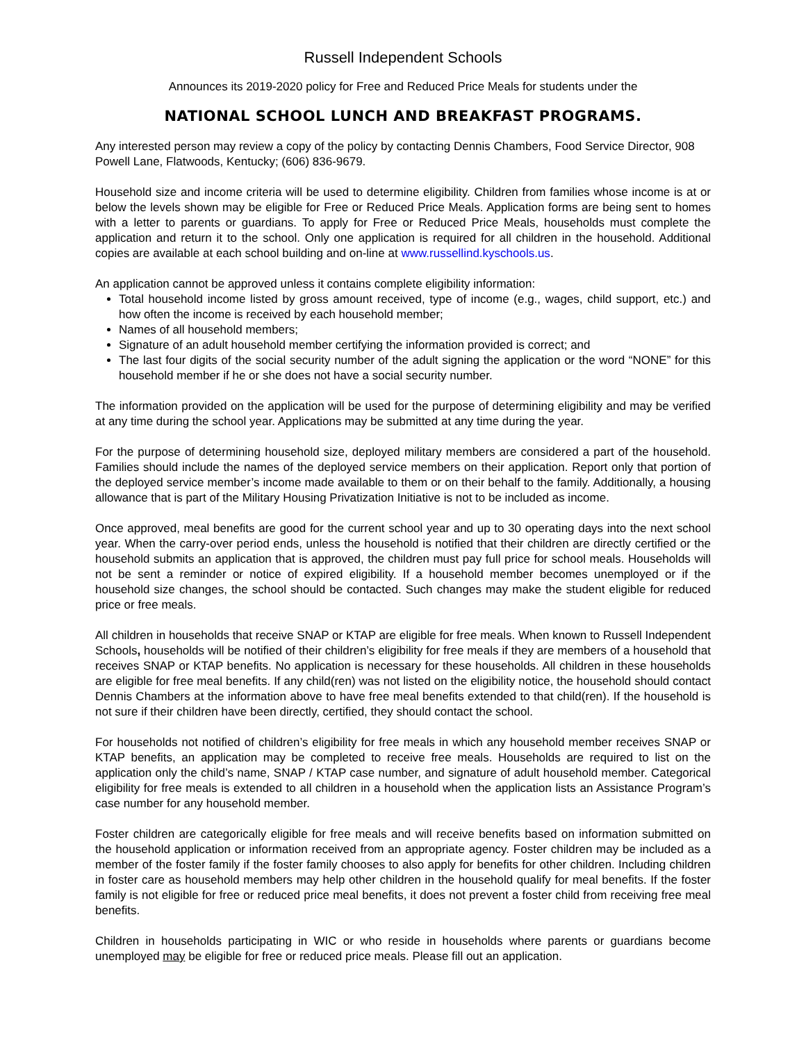Russell Independent Schools
Announces its 2019-2020 policy for Free and Reduced Price Meals for students under the
NATIONAL SCHOOL LUNCH AND BREAKFAST PROGRAMS.
Any interested person may review a copy of the policy by contacting Dennis Chambers, Food Service Director, 908 Powell Lane, Flatwoods, Kentucky; (606) 836-9679.
Household size and income criteria will be used to determine eligibility. Children from families whose income is at or below the levels shown may be eligible for Free or Reduced Price Meals. Application forms are being sent to homes with a letter to parents or guardians. To apply for Free or Reduced Price Meals, households must complete the application and return it to the school. Only one application is required for all children in the household. Additional copies are available at each school building and on-line at www.russellind.kyschools.us.
An application cannot be approved unless it contains complete eligibility information:
Total household income listed by gross amount received, type of income (e.g., wages, child support, etc.) and how often the income is received by each household member;
Names of all household members;
Signature of an adult household member certifying the information provided is correct; and
The last four digits of the social security number of the adult signing the application or the word “NONE” for this household member if he or she does not have a social security number.
The information provided on the application will be used for the purpose of determining eligibility and may be verified at any time during the school year. Applications may be submitted at any time during the year.
For the purpose of determining household size, deployed military members are considered a part of the household. Families should include the names of the deployed service members on their application. Report only that portion of the deployed service member’s income made available to them or on their behalf to the family. Additionally, a housing allowance that is part of the Military Housing Privatization Initiative is not to be included as income.
Once approved, meal benefits are good for the current school year and up to 30 operating days into the next school year. When the carry-over period ends, unless the household is notified that their children are directly certified or the household submits an application that is approved, the children must pay full price for school meals. Households will not be sent a reminder or notice of expired eligibility. If a household member becomes unemployed or if the household size changes, the school should be contacted. Such changes may make the student eligible for reduced price or free meals.
All children in households that receive SNAP or KTAP are eligible for free meals. When known to Russell Independent Schools, households will be notified of their children’s eligibility for free meals if they are members of a household that receives SNAP or KTAP benefits. No application is necessary for these households. All children in these households are eligible for free meal benefits. If any child(ren) was not listed on the eligibility notice, the household should contact Dennis Chambers at the information above to have free meal benefits extended to that child(ren). If the household is not sure if their children have been directly, certified, they should contact the school.
For households not notified of children’s eligibility for free meals in which any household member receives SNAP or KTAP benefits, an application may be completed to receive free meals. Households are required to list on the application only the child’s name, SNAP / KTAP case number, and signature of adult household member. Categorical eligibility for free meals is extended to all children in a household when the application lists an Assistance Program’s case number for any household member.
Foster children are categorically eligible for free meals and will receive benefits based on information submitted on the household application or information received from an appropriate agency. Foster children may be included as a member of the foster family if the foster family chooses to also apply for benefits for other children. Including children in foster care as household members may help other children in the household qualify for meal benefits. If the foster family is not eligible for free or reduced price meal benefits, it does not prevent a foster child from receiving free meal benefits.
Children in households participating in WIC or who reside in households where parents or guardians become unemployed may be eligible for free or reduced price meals. Please fill out an application.